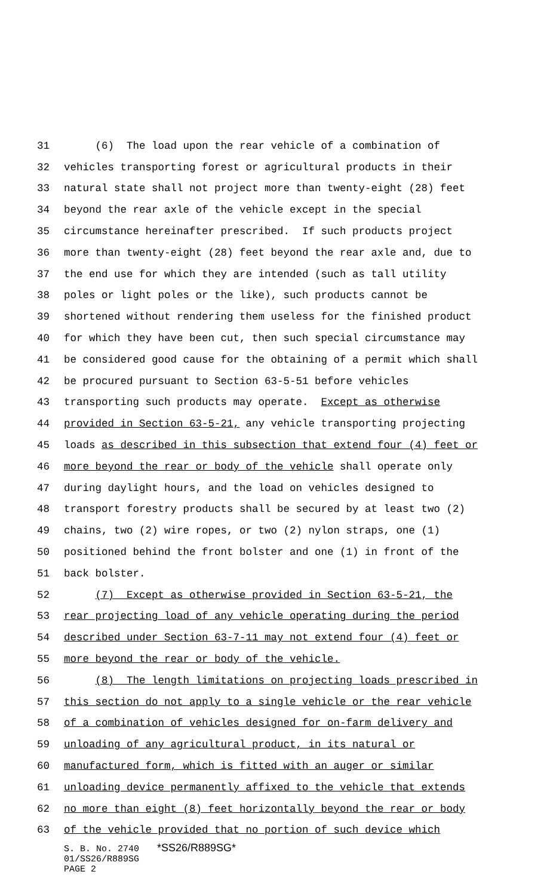31 (6) The load upon the rear vehicle of a combination of
32 vehicles transporting forest or agricultural products in their
33 natural state shall not project more than twenty-eight (28) feet
34 beyond the rear axle of the vehicle except in the special
35 circumstance hereinafter prescribed. If such products project
36 more than twenty-eight (28) feet beyond the rear axle and, due to
37 the end use for which they are intended (such as tall utility
38 poles or light poles or the like), such products cannot be
39 shortened without rendering them useless for the finished product
40 for which they have been cut, then such special circumstance may
41 be considered good cause for the obtaining of a permit which shall
42 be procured pursuant to Section 63-5-51 before vehicles
43 transporting such products may operate. Except as otherwise
44 provided in Section 63-5-21, any vehicle transporting projecting
45 loads as described in this subsection that extend four (4) feet or
46 more beyond the rear or body of the vehicle shall operate only
47 during daylight hours, and the load on vehicles designed to
48 transport forestry products shall be secured by at least two (2)
49 chains, two (2) wire ropes, or two (2) nylon straps, one (1)
50 positioned behind the front bolster and one (1) in front of the
51 back bolster.
52 (7) Except as otherwise provided in Section 63-5-21, the
53 rear projecting load of any vehicle operating during the period
54 described under Section 63-7-11 may not extend four (4) feet or
55 more beyond the rear or body of the vehicle.
56 (8) The length limitations on projecting loads prescribed in
57 this section do not apply to a single vehicle or the rear vehicle
58 of a combination of vehicles designed for on-farm delivery and
59 unloading of any agricultural product, in its natural or
60 manufactured form, which is fitted with an auger or similar
61 unloading device permanently affixed to the vehicle that extends
62 no more than eight (8) feet horizontally beyond the rear or body
63 of the vehicle provided that no portion of such device which
S. B. No. 2740 *SS26/R889SG*
01/SS26/R889SG
PAGE 2